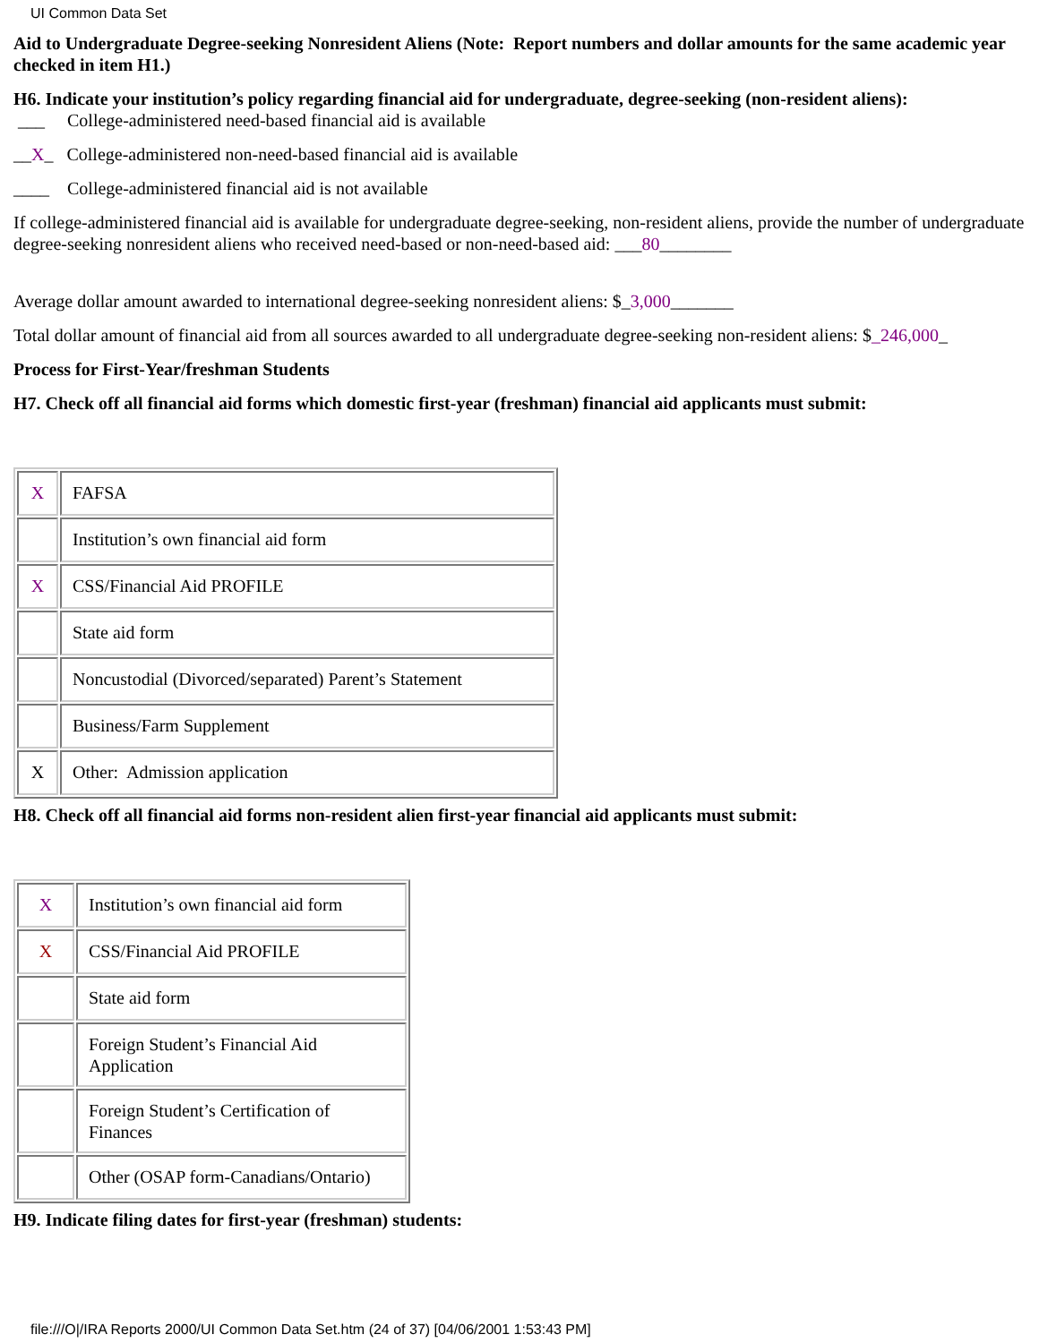UI Common Data Set
Aid to Undergraduate Degree-seeking Nonresident Aliens (Note: Report numbers and dollar amounts for the same academic year checked in item H1.)
H6. Indicate your institution’s policy regarding financial aid for undergraduate, degree-seeking (non-resident aliens):
___ College-administered need-based financial aid is available
__X_ College-administered non-need-based financial aid is available
____ College-administered financial aid is not available
If college-administered financial aid is available for undergraduate degree-seeking, non-resident aliens, provide the number of undergraduate degree-seeking nonresident aliens who received need-based or non-need-based aid: ___80________
Average dollar amount awarded to international degree-seeking nonresident aliens: $_3,000_______
Total dollar amount of financial aid from all sources awarded to all undergraduate degree-seeking non-resident aliens: $_246,000_
Process for First-Year/freshman Students
H7. Check off all financial aid forms which domestic first-year (freshman) financial aid applicants must submit:
| X | FAFSA |
| | Institution’s own financial aid form |
| X | CSS/Financial Aid PROFILE |
| | State aid form |
| | Noncustodial (Divorced/separated) Parent’s Statement |
| | Business/Farm Supplement |
| X | Other: Admission application |
H8. Check off all financial aid forms non-resident alien first-year financial aid applicants must submit:
| X | Institution’s own financial aid form |
| X | CSS/Financial Aid PROFILE |
| | State aid form |
| | Foreign Student’s Financial Aid Application |
| | Foreign Student’s Certification of Finances |
| | Other (OSAP form-Canadians/Ontario) |
H9. Indicate filing dates for first-year (freshman) students:
file:///O|/IRA Reports 2000/UI Common Data Set.htm (24 of 37) [04/06/2001 1:53:43 PM]